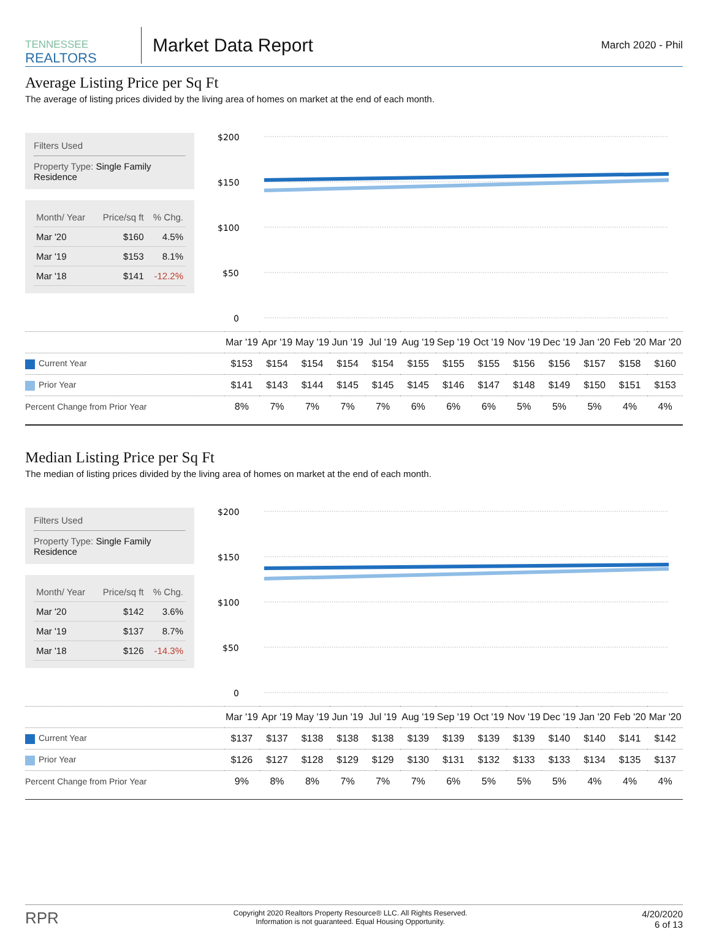TENNESSEE
REALTORS
Market Data Report
March 2020 - Phil
Average Listing Price per Sq Ft
The average of listing prices divided by the living area of homes on market at the end of each month.
Filters Used
Property Type: Single Family Residence
| Month/ Year | Price/sq ft | % Chg. |
| --- | --- | --- |
| Mar '20 | $160 | 4.5% |
| Mar '19 | $153 | 8.1% |
| Mar '18 | $141 | -12.2% |
$200
$150
$100
$50
0
| | Mar '19 | Apr '19 | May '19 | Jun '19 | Jul '19 | Aug '19 | Sep '19 | Oct '19 | Nov '19 | Dec '19 | Jan '20 | Feb '20 | Mar '20 |
| Current Year | $153 | $154 | $154 | $154 | $154 | $155 | $155 | $155 | $156 | $156 | $157 | $158 | $160 |
| Prior Year | $141 | $143 | $144 | $145 | $145 | $145 | $146 | $147 | $148 | $149 | $150 | $151 | $153 |
| Percent Change from Prior Year | 8% | 7% | 7% | 7% | 7% | 6% | 6% | 6% | 5% | 5% | 5% | 4% | 4% |
Median Listing Price per Sq Ft
The median of listing prices divided by the living area of homes on market at the end of each month.
Filters Used
Property Type: Single Family Residence
| Month/ Year | Price/sq ft | % Chg. |
| --- | --- | --- |
| Mar '20 | $142 | 3.6% |
| Mar '19 | $137 | 8.7% |
| Mar '18 | $126 | -14.3% |
$200
$150
$100
$50
0
| | Mar '19 | Apr '19 | May '19 | Jun '19 | Jul '19 | Aug '19 | Sep '19 | Oct '19 | Nov '19 | Dec '19 | Jan '20 | Feb '20 | Mar '20 |
| Current Year | $137 | $137 | $138 | $138 | $138 | $139 | $139 | $139 | $139 | $140 | $140 | $141 | $142 |
| Prior Year | $126 | $127 | $128 | $129 | $129 | $130 | $131 | $132 | $133 | $133 | $134 | $135 | $137 |
| Percent Change from Prior Year | 9% | 8% | 8% | 7% | 7% | 7% | 6% | 5% | 5% | 5% | 4% | 4% | 4% |
RPR
Copyright 2020 Realtors Property Resource® LLC. All Rights Reserved.
Information is not guaranteed. Equal Housing Opportunity.
4/20/2020
6 of 13